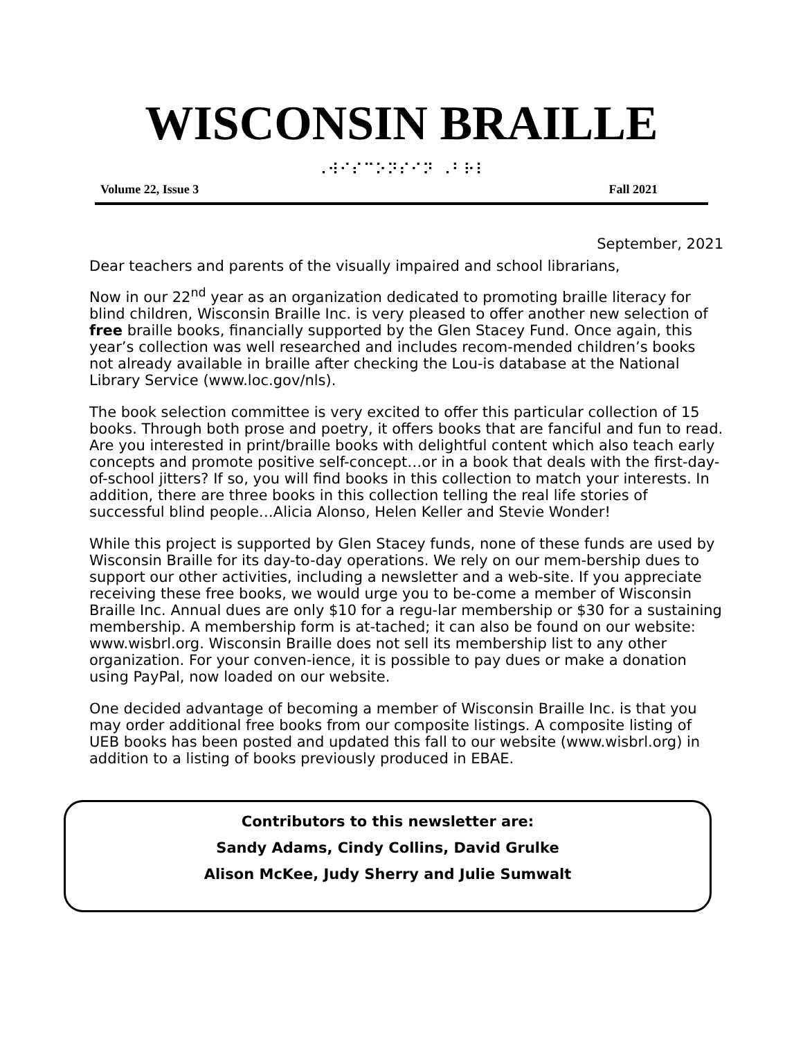WISCONSIN BRAILLE
⠠⠺⠊⠎⠉⠕⠝⠎⠊⠝ ⠠⠃⠗⠇
Volume 22, Issue 3 Fall 2021
September, 2021
Dear teachers and parents of the visually impaired and school librarians,
Now in our 22<sup>nd</sup> year as an organization dedicated to promoting braille literacy for blind children, Wisconsin Braille Inc. is very pleased to offer another new selection of free braille books, financially supported by the Glen Stacey Fund. Once again, this year’s collection was well researched and includes recom-mended children’s books not already available in braille after checking the Lou-is database at the National Library Service (www.loc.gov/nls).
The book selection committee is very excited to offer this particular collection of 15 books. Through both prose and poetry, it offers books that are fanciful and fun to read. Are you interested in print/braille books with delightful content which also teach early concepts and promote positive self-concept…or in a book that deals with the first-day-of-school jitters? If so, you will find books in this collection to match your interests. In addition, there are three books in this collection telling the real life stories of successful blind people…Alicia Alonso, Helen Keller and Stevie Wonder!
While this project is supported by Glen Stacey funds, none of these funds are used by Wisconsin Braille for its day-to-day operations. We rely on our mem-bership dues to support our other activities, including a newsletter and a web-site. If you appreciate receiving these free books, we would urge you to be-come a member of Wisconsin Braille Inc. Annual dues are only $10 for a regu-lar membership or $30 for a sustaining membership. A membership form is at-tached; it can also be found on our website: www.wisbrl.org. Wisconsin Braille does not sell its membership list to any other organization. For your conven-ience, it is possible to pay dues or make a donation using PayPal, now loaded on our website.
One decided advantage of becoming a member of Wisconsin Braille Inc. is that you may order additional free books from our composite listings. A composite listing of UEB books has been posted and updated this fall to our website (www.wisbrl.org) in addition to a listing of books previously produced in EBAE.
Contributors to this newsletter are:
Sandy Adams, Cindy Collins, David Grulke
Alison McKee, Judy Sherry and Julie Sumwalt